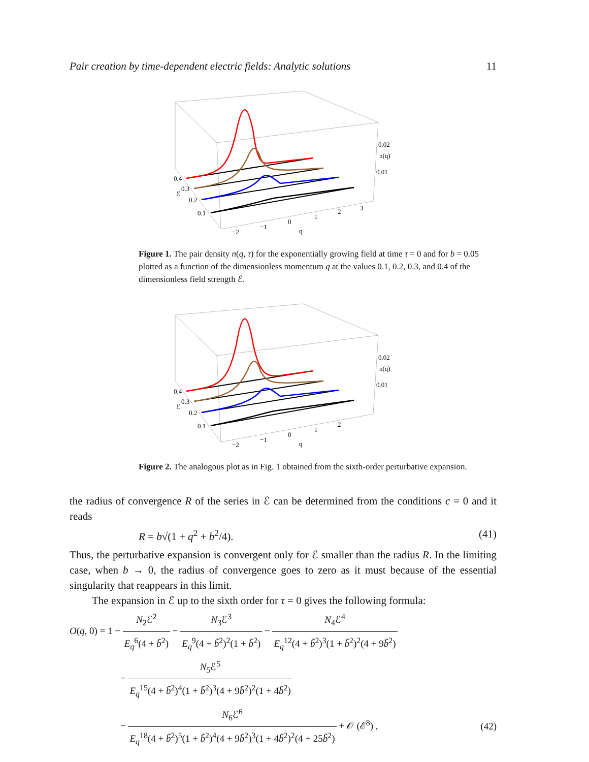Pair creation by time-dependent electric fields: Analytic solutions 11
0.4
0.3
0.2
0.1
ℰ
−2
−1
0
1
2
3
q
0.02
n(q)
0.01
Figure 1. The pair density n(q, τ) for the exponentially growing field at time τ = 0 and for b = 0.05 plotted as a function of the dimensionless momentum q at the values 0.1, 0.2, 0.3, and 0.4 of the dimensionless field strength ℰ.
0.4
0.3
0.2
0.1
ℰ
−2
−1
0
1
2
q
0.02
n(q)
0.01
Figure 2. The analogous plot as in Fig. 1 obtained from the sixth-order perturbative expansion.
the radius of convergence R of the series in ℰ can be determined from the conditions c = 0 and it reads
R = b√(1 + q<sup>2</sup> + b<sup>2</sup>/4). (41)
Thus, the perturbative expansion is convergent only for ℰ smaller than the radius R. In the limiting case, when b → 0, the radius of convergence goes to zero as it must because of the essential singularity that reappears in this limit.
The expansion in ℰ up to the sixth order for τ = 0 gives the following formula:
O(q, 0) = 1 − N<sub>2</sub>ℰ<sup>2</sup> E<sub>q</sub><sup>6</sup>(4 + b̃<sup>2</sup>) − N<sub>3</sub>ℰ<sup>3</sup> E<sub>q</sub><sup>9</sup>(4 + b̃<sup>2</sup>)<sup>2</sup>(1 + b̃<sup>2</sup>) − N<sub>4</sub>ℰ<sup>4</sup> E<sub>q</sub><sup>12</sup>(4 + b̃<sup>2</sup>)<sup>3</sup>(1 + b̃<sup>2</sup>)<sup>2</sup>(4 + 9b̃<sup>2</sup>)
− N<sub>5</sub>ℰ<sup>5</sup> E<sub>q</sub><sup>15</sup>(4 + b̃<sup>2</sup>)<sup>4</sup>(1 + b̃<sup>2</sup>)<sup>3</sup>(4 + 9b̃<sup>2</sup>)<sup>2</sup>(1 + 4b̃<sup>2</sup>)
− N<sub>6</sub>ℰ<sup>6</sup> E<sub>q</sub><sup>18</sup>(4 + b̃<sup>2</sup>)<sup>5</sup>(1 + b̃<sup>2</sup>)<sup>4</sup>(4 + 9b̃<sup>2</sup>)<sup>3</sup>(1 + 4b̃<sup>2</sup>)<sup>2</sup>(4 + 25b̃<sup>2</sup>) + 𝒪 (ℰ<sup>8</sup>) , (42)